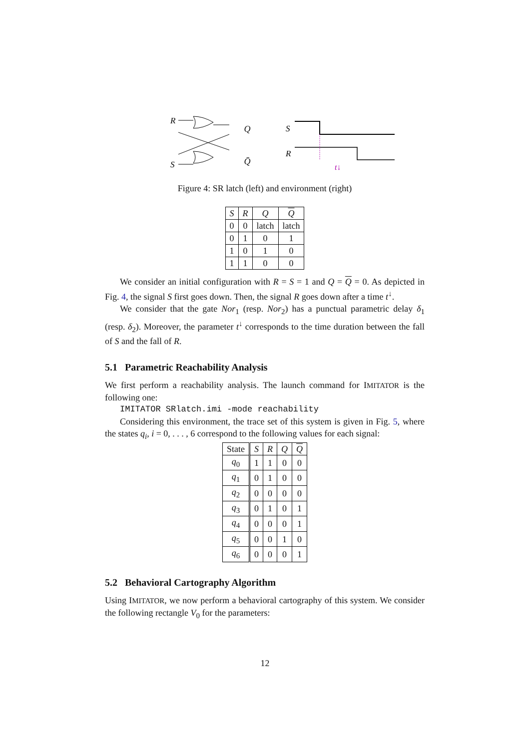R
S
Q
Q̄
S
R
t↓
Figure 4: SR latch (left) and environment (right)
| S | R | Q | Q |
| --- | --- | --- | --- |
| 0 | 0 | latch | latch |
| 0 | 1 | 0 | 1 |
| 1 | 0 | 1 | 0 |
| 1 | 1 | 0 | 0 |
We consider an initial configuration with R = S = 1 and Q = Q = 0. As depicted in Fig. 4, the signal S first goes down. Then, the signal R goes down after a time t<sup>↓</sup>.
We consider that the gate Nor<sub>1</sub> (resp. Nor<sub>2</sub>) has a punctual parametric delay δ<sub>1</sub> (resp. δ<sub>2</sub>). Moreover, the parameter t<sup>↓</sup> corresponds to the time duration between the fall of S and the fall of R.
5.1 Parametric Reachability Analysis
We first perform a reachability analysis. The launch command for IMITATOR is the following one:
IMITATOR SRlatch.imi -mode reachability
Considering this environment, the trace set of this system is given in Fig. 5, where the states q<sub>i</sub>, i = 0, . . . , 6 correspond to the following values for each signal:
| State | S | R | Q | Q |
| --- | --- | --- | --- | --- |
| q<sub>0</sub> | 1 | 1 | 0 | 0 |
| q<sub>1</sub> | 0 | 1 | 0 | 0 |
| q<sub>2</sub> | 0 | 0 | 0 | 0 |
| q<sub>3</sub> | 0 | 1 | 0 | 1 |
| q<sub>4</sub> | 0 | 0 | 0 | 1 |
| q<sub>5</sub> | 0 | 0 | 1 | 0 |
| q<sub>6</sub> | 0 | 0 | 0 | 1 |
5.2 Behavioral Cartography Algorithm
Using IMITATOR, we now perform a behavioral cartography of this system. We consider the following rectangle V<sub>0</sub> for the parameters:
12